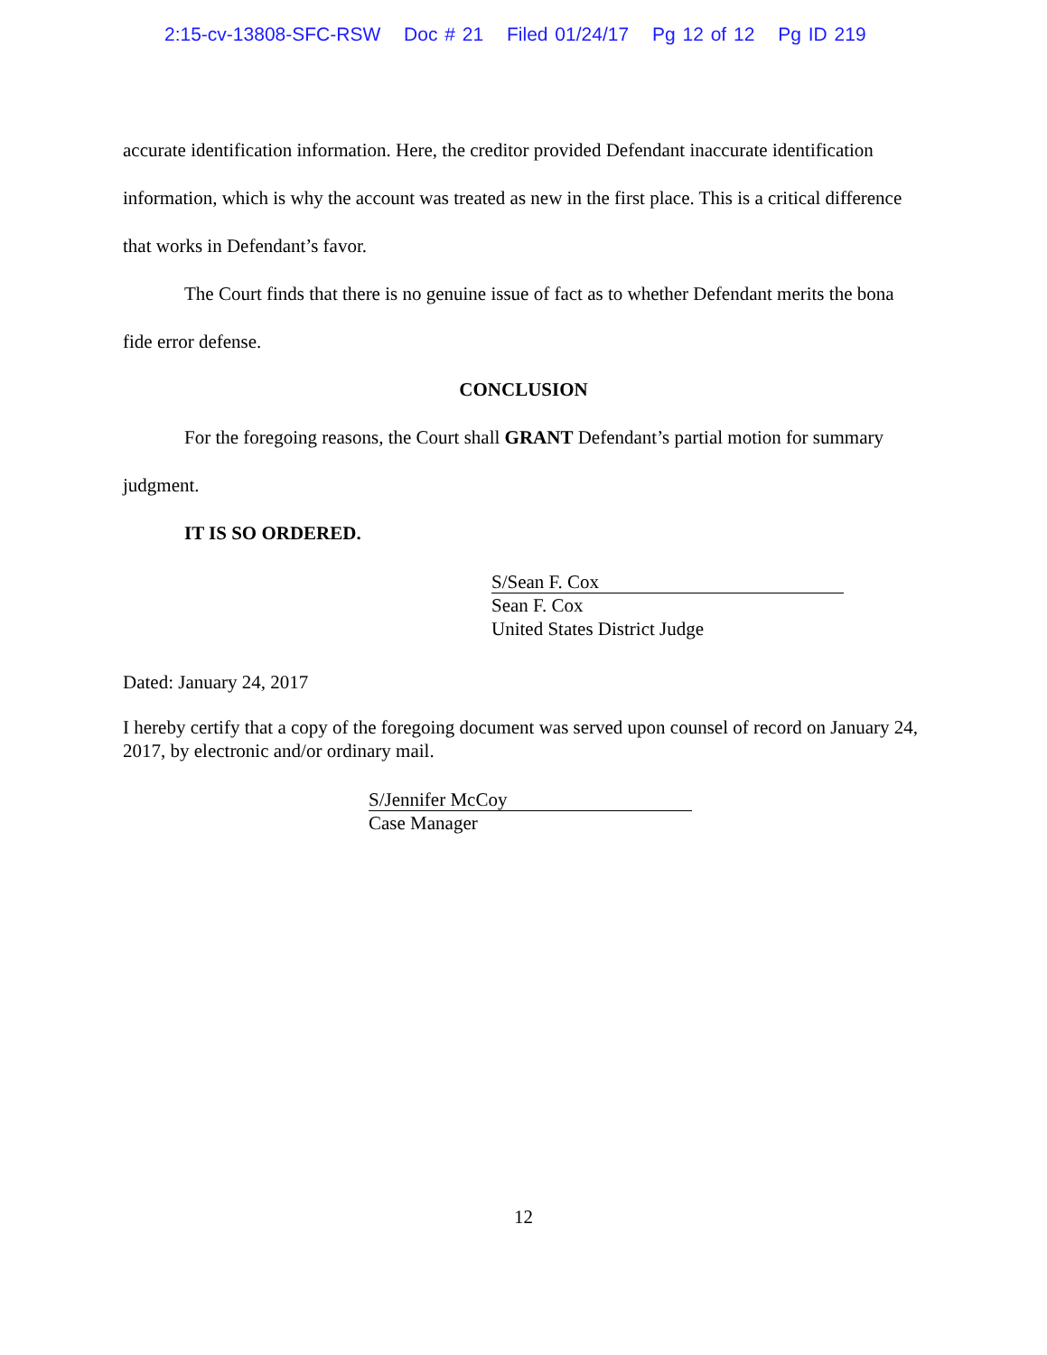2:15-cv-13808-SFC-RSW Doc # 21 Filed 01/24/17 Pg 12 of 12 Pg ID 219
accurate identification information. Here, the creditor provided Defendant inaccurate identification information, which is why the account was treated as new in the first place. This is a critical difference that works in Defendant’s favor.
The Court finds that there is no genuine issue of fact as to whether Defendant merits the bona fide error defense.
CONCLUSION
For the foregoing reasons, the Court shall GRANT Defendant’s partial motion for summary judgment.
IT IS SO ORDERED.
S/Sean F. Cox
Sean F. Cox
United States District Judge
Dated: January 24, 2017
I hereby certify that a copy of the foregoing document was served upon counsel of record on January 24, 2017, by electronic and/or ordinary mail.
S/Jennifer McCoy
Case Manager
12